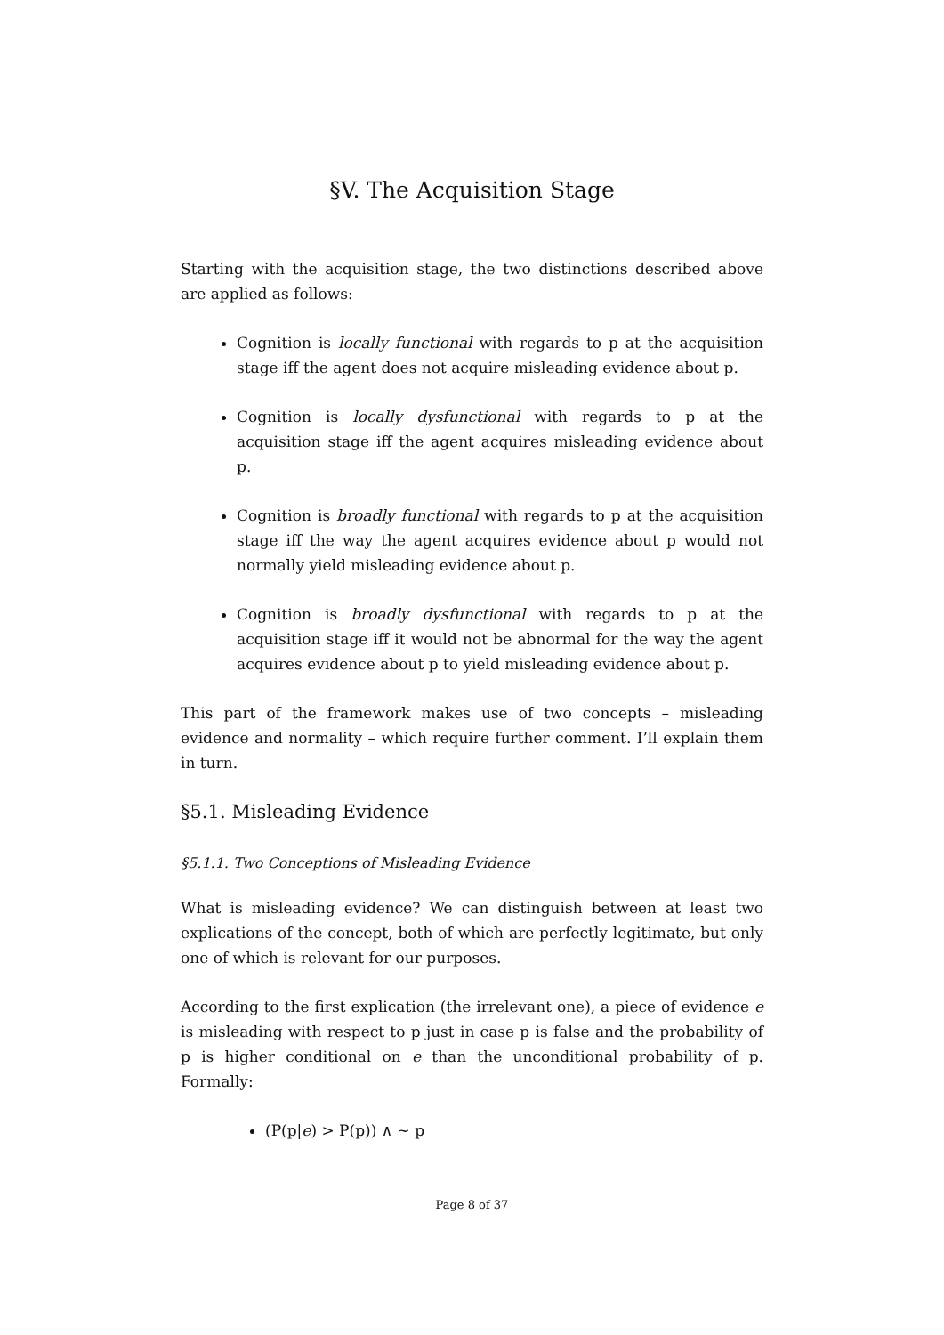§V. The Acquisition Stage
Starting with the acquisition stage, the two distinctions described above are applied as follows:
Cognition is locally functional with regards to p at the acquisition stage iff the agent does not acquire misleading evidence about p.
Cognition is locally dysfunctional with regards to p at the acquisition stage iff the agent acquires misleading evidence about p.
Cognition is broadly functional with regards to p at the acquisition stage iff the way the agent acquires evidence about p would not normally yield misleading evidence about p.
Cognition is broadly dysfunctional with regards to p at the acquisition stage iff it would not be abnormal for the way the agent acquires evidence about p to yield misleading evidence about p.
This part of the framework makes use of two concepts – misleading evidence and normality – which require further comment. I’ll explain them in turn.
§5.1. Misleading Evidence
§5.1.1. Two Conceptions of Misleading Evidence
What is misleading evidence? We can distinguish between at least two explications of the concept, both of which are perfectly legitimate, but only one of which is relevant for our purposes.
According to the first explication (the irrelevant one), a piece of evidence e is misleading with respect to p just in case p is false and the probability of p is higher conditional on e than the unconditional probability of p. Formally:
(P(p|e) > P(p)) ∧ ~ p
Page 8 of 37